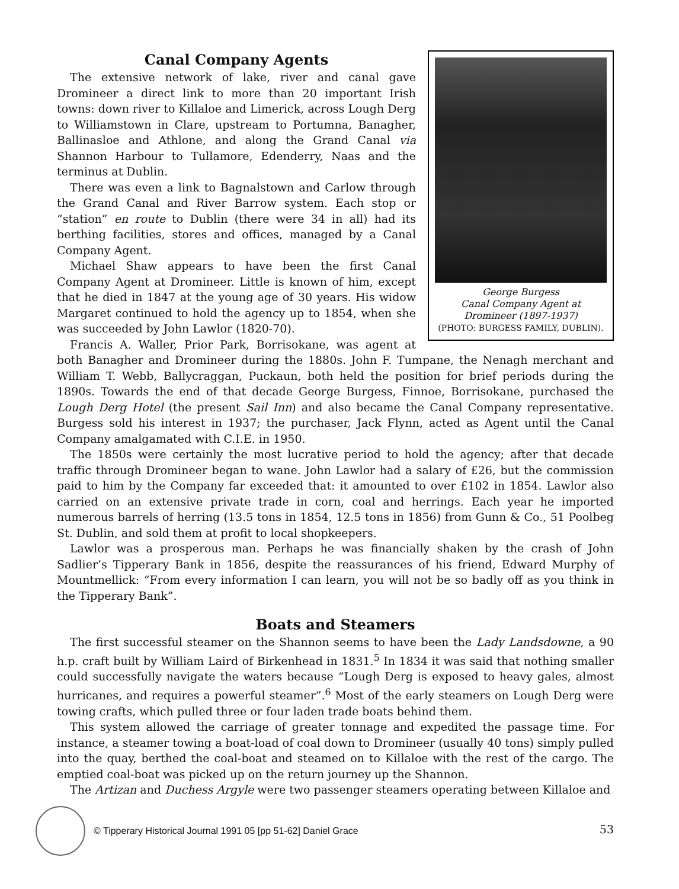George Burgess
Canal Company Agent at
Dromineer (1897-1937)
(PHOTO: BURGESS FAMILY, DUBLIN).
Canal Company Agents
The extensive network of lake, river and canal gave Dromineer a direct link to more than 20 important Irish towns: down river to Killaloe and Limerick, across Lough Derg to Williamstown in Clare, upstream to Portumna, Banagher, Ballinasloe and Athlone, and along the Grand Canal via Shannon Harbour to Tullamore, Edenderry, Naas and the terminus at Dublin.
There was even a link to Bagnalstown and Carlow through the Grand Canal and River Barrow system. Each stop or “station” en route to Dublin (there were 34 in all) had its berthing facilities, stores and offices, managed by a Canal Company Agent.
Michael Shaw appears to have been the first Canal Company Agent at Dromineer. Little is known of him, except that he died in 1847 at the young age of 30 years. His widow Margaret continued to hold the agency up to 1854, when she was succeeded by John Lawlor (1820-70).
Francis A. Waller, Prior Park, Borrisokane, was agent at both Banagher and Dromineer during the 1880s. John F. Tumpane, the Nenagh merchant and William T. Webb, Ballycraggan, Puckaun, both held the position for brief periods during the 1890s. Towards the end of that decade George Burgess, Finnoe, Borrisokane, purchased the Lough Derg Hotel (the present Sail Inn) and also became the Canal Company representative. Burgess sold his interest in 1937; the purchaser, Jack Flynn, acted as Agent until the Canal Company amalgamated with C.I.E. in 1950.
The 1850s were certainly the most lucrative period to hold the agency; after that decade traffic through Dromineer began to wane. John Lawlor had a salary of £26, but the commission paid to him by the Company far exceeded that: it amounted to over £102 in 1854. Lawlor also carried on an extensive private trade in corn, coal and herrings. Each year he imported numerous barrels of herring (13.5 tons in 1854, 12.5 tons in 1856) from Gunn & Co., 51 Poolbeg St. Dublin, and sold them at profit to local shopkeepers.
Lawlor was a prosperous man. Perhaps he was financially shaken by the crash of John Sadlier’s Tipperary Bank in 1856, despite the reassurances of his friend, Edward Murphy of Mountmellick: “From every information I can learn, you will not be so badly off as you think in the Tipperary Bank”.
Boats and Steamers
The first successful steamer on the Shannon seems to have been the Lady Landsdowne, a 90 h.p. craft built by William Laird of Birkenhead in 1831.<sup>5</sup> In 1834 it was said that nothing smaller could successfully navigate the waters because “Lough Derg is exposed to heavy gales, almost hurricanes, and requires a powerful steamer”.<sup>6</sup> Most of the early steamers on Lough Derg were towing crafts, which pulled three or four laden trade boats behind them.
This system allowed the carriage of greater tonnage and expedited the passage time. For instance, a steamer towing a boat-load of coal down to Dromineer (usually 40 tons) simply pulled into the quay, berthed the coal-boat and steamed on to Killaloe with the rest of the cargo. The emptied coal-boat was picked up on the return journey up the Shannon.
The Artizan and Duchess Argyle were two passenger steamers operating between Killaloe and
53
© Tipperary Historical Journal 1991 05 [pp 51-62] Daniel Grace